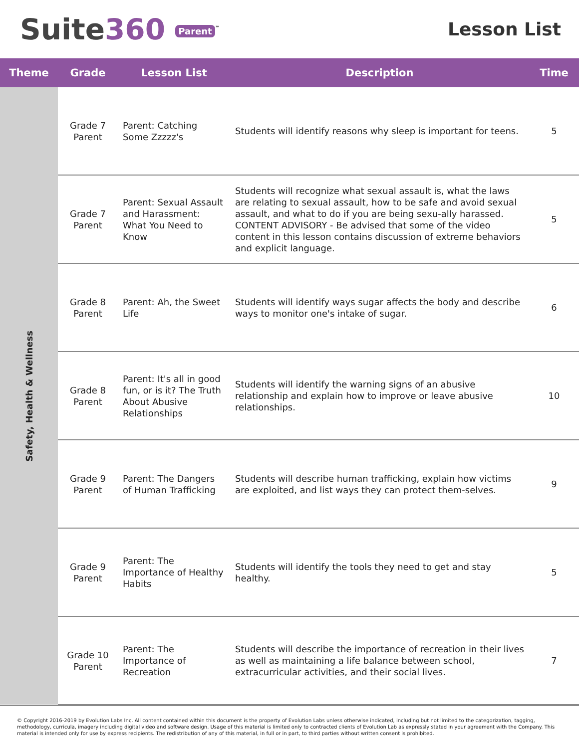Suite360 Parent<sup>™</sup>
Lesson List
| Theme | Grade | Lesson List | Description | Time |
| --- | --- | --- | --- | --- |
| Safety, Health & Wellness | Grade 7 Parent | Parent: Catching Some Zzzzz's | Students will identify reasons why sleep is important for teens. | 5 |
| | Grade 7 Parent | Parent: Sexual Assault and Harassment: What You Need to Know | Students will recognize what sexual assault is, what the laws are relating to sexual assault, how to be safe and avoid sexual assault, and what to do if you are being sexu-ally harassed. CONTENT ADVISORY - Be advised that some of the video content in this lesson contains discussion of extreme behaviors and explicit language. | 5 |
| | Grade 8 Parent | Parent: Ah, the Sweet Life | Students will identify ways sugar affects the body and describe ways to monitor one's intake of sugar. | 6 |
| | Grade 8 Parent | Parent: It's all in good fun, or is it? The Truth About Abusive Relationships | Students will identify the warning signs of an abusive relationship and explain how to improve or leave abusive relationships. | 10 |
| | Grade 9 Parent | Parent: The Dangers of Human Trafficking | Students will describe human trafficking, explain how victims are exploited, and list ways they can protect them-selves. | 9 |
| | Grade 9 Parent | Parent: The Importance of Healthy Habits | Students will identify the tools they need to get and stay healthy. | 5 |
| | Grade 10 Parent | Parent: The Importance of Recreation | Students will describe the importance of recreation in their lives as well as maintaining a life balance between school, extracurricular activities, and their social lives. | 7 |
© Copyright 2016-2019 by Evolution Labs Inc. All content contained within this document is the property of Evolution Labs unless otherwise indicated, including but not limited to the categorization, tagging, methodology, curricula, imagery including digital video and software design. Usage of this material is limited only to contracted clients of Evolution Lab as expressly stated in your agreement with the Company. This material is intended only for use by express recipients. The redistribution of any of this material, in full or in part, to third parties without written consent is prohibited.